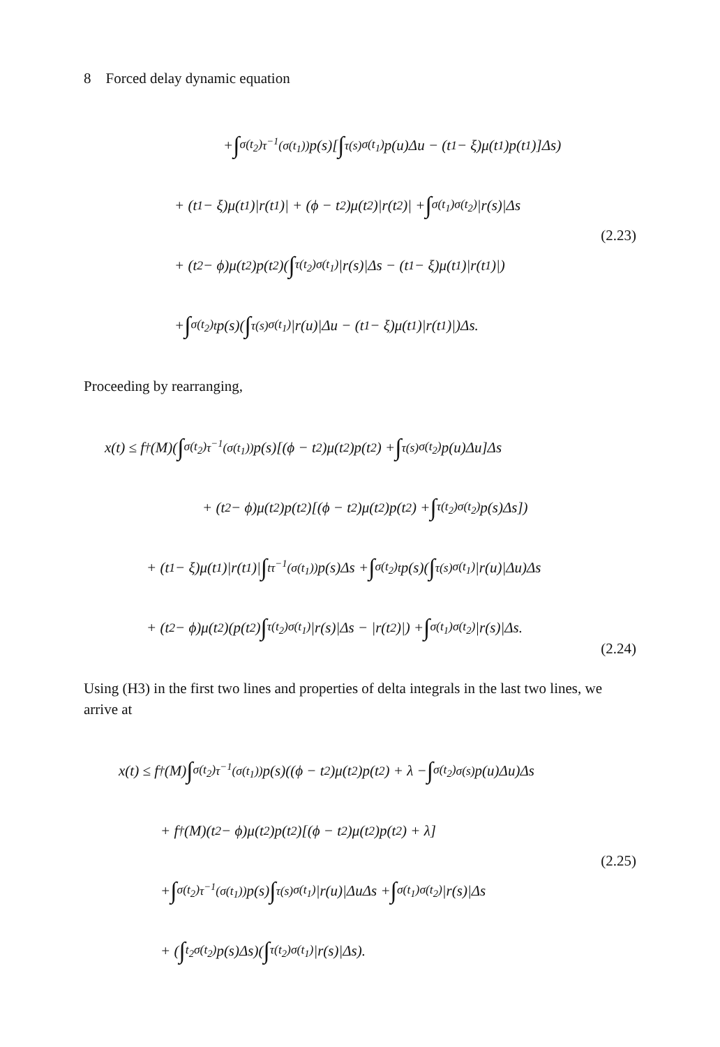8 Forced delay dynamic equation
+ ∫<sub>σ(t<sub>2</sub>)</sub><sup>τ<sup>−1</sup>(σ(t<sub>1</sub>))</sup> p(s)[ ∫<sub>τ(s)</sub><sup>σ(t<sub>1</sub>)</sup> p(u)Δu − (t<sub>1</sub> − ξ)μ(t<sub>1</sub>)p(t<sub>1</sub>)]Δs)
+ (t<sub>1</sub> − ξ)μ(t<sub>1</sub>)|r(t<sub>1</sub>)| + (ϕ − t<sub>2</sub>)μ(t<sub>2</sub>)|r(t<sub>2</sub>)| + ∫<sub>σ(t<sub>1</sub>)</sub><sup>σ(t<sub>2</sub>)</sup> |r(s)|Δs
+ (t<sub>2</sub> − ϕ)μ(t<sub>2</sub>)p(t<sub>2</sub>)( ∫<sub>τ(t<sub>2</sub>)</sub><sup>σ(t<sub>1</sub>)</sup> |r(s)|Δs − (t<sub>1</sub> − ξ)μ(t<sub>1</sub>)|r(t<sub>1</sub>)|)
+ ∫<sub>σ(t<sub>2</sub>)</sub><sup>t</sup> p(s)( ∫<sub>τ(s)</sub><sup>σ(t<sub>1</sub>)</sup> |r(u)|Δu − (t<sub>1</sub> − ξ)μ(t<sub>1</sub>)|r(t<sub>1</sub>)|)Δs.
(2.23)
Proceeding by rearranging,
x(t) ≤ f<sup>†</sup>(M)( ∫<sub>σ(t<sub>2</sub>)</sub><sup>τ<sup>−1</sup>(σ(t<sub>1</sub>))</sup> p(s)[(ϕ − t<sub>2</sub>)μ(t<sub>2</sub>)p(t<sub>2</sub>) + ∫<sub>τ(s)</sub><sup>σ(t<sub>2</sub>)</sup> p(u)Δu]Δs
+ (t<sub>2</sub> − ϕ)μ(t<sub>2</sub>)p(t<sub>2</sub>)[(ϕ − t<sub>2</sub>)μ(t<sub>2</sub>)p(t<sub>2</sub>) + ∫<sub>τ(t<sub>2</sub>)</sub><sup>σ(t<sub>2</sub>)</sup> p(s)Δs])
+ (t<sub>1</sub> − ξ)μ(t<sub>1</sub>)|r(t<sub>1</sub>)| ∫<sub>t</sub><sup>τ<sup>−1</sup>(σ(t<sub>1</sub>))</sup> p(s)Δs + ∫<sub>σ(t<sub>2</sub>)</sub><sup>t</sup> p(s)( ∫<sub>τ(s)</sub><sup>σ(t<sub>1</sub>)</sup> |r(u)|Δu)Δs
+ (t<sub>2</sub> − ϕ)μ(t<sub>2</sub>)(p(t<sub>2</sub>) ∫<sub>τ(t<sub>2</sub>)</sub><sup>σ(t<sub>1</sub>)</sup> |r(s)|Δs − |r(t<sub>2</sub>)|) + ∫<sub>σ(t<sub>1</sub>)</sub><sup>σ(t<sub>2</sub>)</sup> |r(s)|Δs.
(2.24)
Using (H3) in the first two lines and properties of delta integrals in the last two lines, we arrive at
x(t) ≤ f<sup>†</sup>(M) ∫<sub>σ(t<sub>2</sub>)</sub><sup>τ<sup>−1</sup>(σ(t<sub>1</sub>))</sup> p(s)((ϕ − t<sub>2</sub>)μ(t<sub>2</sub>)p(t<sub>2</sub>) + λ − ∫<sub>σ(t<sub>2</sub>)</sub><sup>σ(s)</sup> p(u)Δu)Δs
+ f<sup>†</sup>(M)(t<sub>2</sub> − ϕ)μ(t<sub>2</sub>)p(t<sub>2</sub>)[(ϕ − t<sub>2</sub>)μ(t<sub>2</sub>)p(t<sub>2</sub>) + λ]
+ ∫<sub>σ(t<sub>2</sub>)</sub><sup>τ<sup>−1</sup>(σ(t<sub>1</sub>))</sup> p(s) ∫<sub>τ(s)</sub><sup>σ(t<sub>1</sub>)</sup> |r(u)|ΔuΔs + ∫<sub>σ(t<sub>1</sub>)</sub><sup>σ(t<sub>2</sub>)</sup> |r(s)|Δs
+ ( ∫<sub>t<sub>2</sub></sub><sup>σ(t<sub>2</sub>)</sup> p(s)Δs)( ∫<sub>τ(t<sub>2</sub>)</sub><sup>σ(t<sub>1</sub>)</sup> |r(s)|Δs).
(2.25)